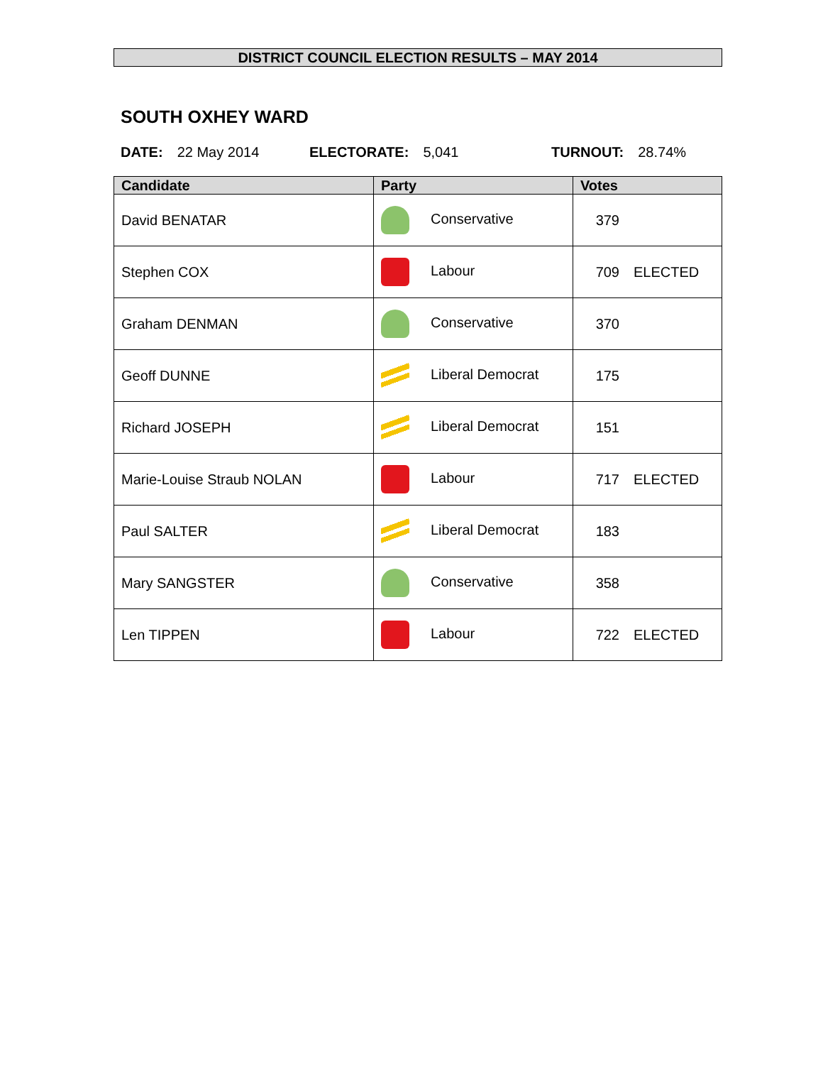DISTRICT COUNCIL ELECTION RESULTS – MAY 2014
SOUTH OXHEY WARD
DATE: 22 May 2014 ELECTORATE: 5,041 TURNOUT: 28.74%
| Candidate | Party | Votes |
| --- | --- | --- |
| David BENATAR | Conservative | 379 |
| Stephen COX | Labour | 709 ELECTED |
| Graham DENMAN | Conservative | 370 |
| Geoff DUNNE | Liberal Democrat | 175 |
| Richard JOSEPH | Liberal Democrat | 151 |
| Marie-Louise Straub NOLAN | Labour | 717 ELECTED |
| Paul SALTER | Liberal Democrat | 183 |
| Mary SANGSTER | Conservative | 358 |
| Len TIPPEN | Labour | 722 ELECTED |